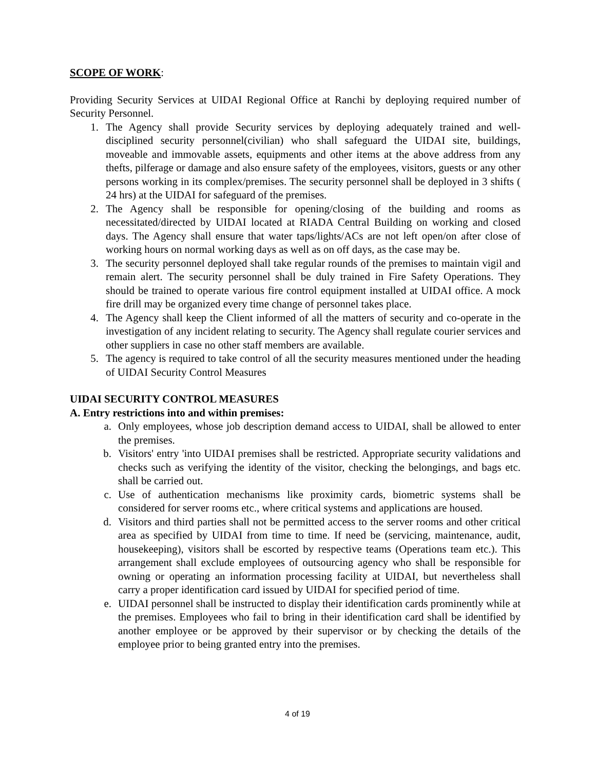SCOPE OF WORK:
Providing Security Services at UIDAI Regional Office at Ranchi by deploying required number of Security Personnel.
1. The Agency shall provide Security services by deploying adequately trained and well-disciplined security personnel(civilian) who shall safeguard the UIDAI site, buildings, moveable and immovable assets, equipments and other items at the above address from any thefts, pilferage or damage and also ensure safety of the employees, visitors, guests or any other persons working in its complex/premises. The security personnel shall be deployed in 3 shifts ( 24 hrs) at the UIDAI for safeguard of the premises.
2. The Agency shall be responsible for opening/closing of the building and rooms as necessitated/directed by UIDAI located at RIADA Central Building on working and closed days. The Agency shall ensure that water taps/lights/ACs are not left open/on after close of working hours on normal working days as well as on off days, as the case may be.
3. The security personnel deployed shall take regular rounds of the premises to maintain vigil and remain alert. The security personnel shall be duly trained in Fire Safety Operations. They should be trained to operate various fire control equipment installed at UIDAI office. A mock fire drill may be organized every time change of personnel takes place.
4. The Agency shall keep the Client informed of all the matters of security and co-operate in the investigation of any incident relating to security. The Agency shall regulate courier services and other suppliers in case no other staff members are available.
5. The agency is required to take control of all the security measures mentioned under the heading of UIDAI Security Control Measures
UIDAI SECURITY CONTROL MEASURES
A. Entry restrictions into and within premises:
a. Only employees, whose job description demand access to UIDAI, shall be allowed to enter the premises.
b. Visitors' entry 'into UIDAI premises shall be restricted. Appropriate security validations and checks such as verifying the identity of the visitor, checking the belongings, and bags etc. shall be carried out.
c. Use of authentication mechanisms like proximity cards, biometric systems shall be considered for server rooms etc., where critical systems and applications are housed.
d. Visitors and third parties shall not be permitted access to the server rooms and other critical area as specified by UIDAI from time to time. If need be (servicing, maintenance, audit, housekeeping), visitors shall be escorted by respective teams (Operations team etc.). This arrangement shall exclude employees of outsourcing agency who shall be responsible for owning or operating an information processing facility at UIDAI, but nevertheless shall carry a proper identification card issued by UIDAI for specified period of time.
e. UIDAI personnel shall be instructed to display their identification cards prominently while at the premises. Employees who fail to bring in their identification card shall be identified by another employee or be approved by their supervisor or by checking the details of the employee prior to being granted entry into the premises.
4 of 19